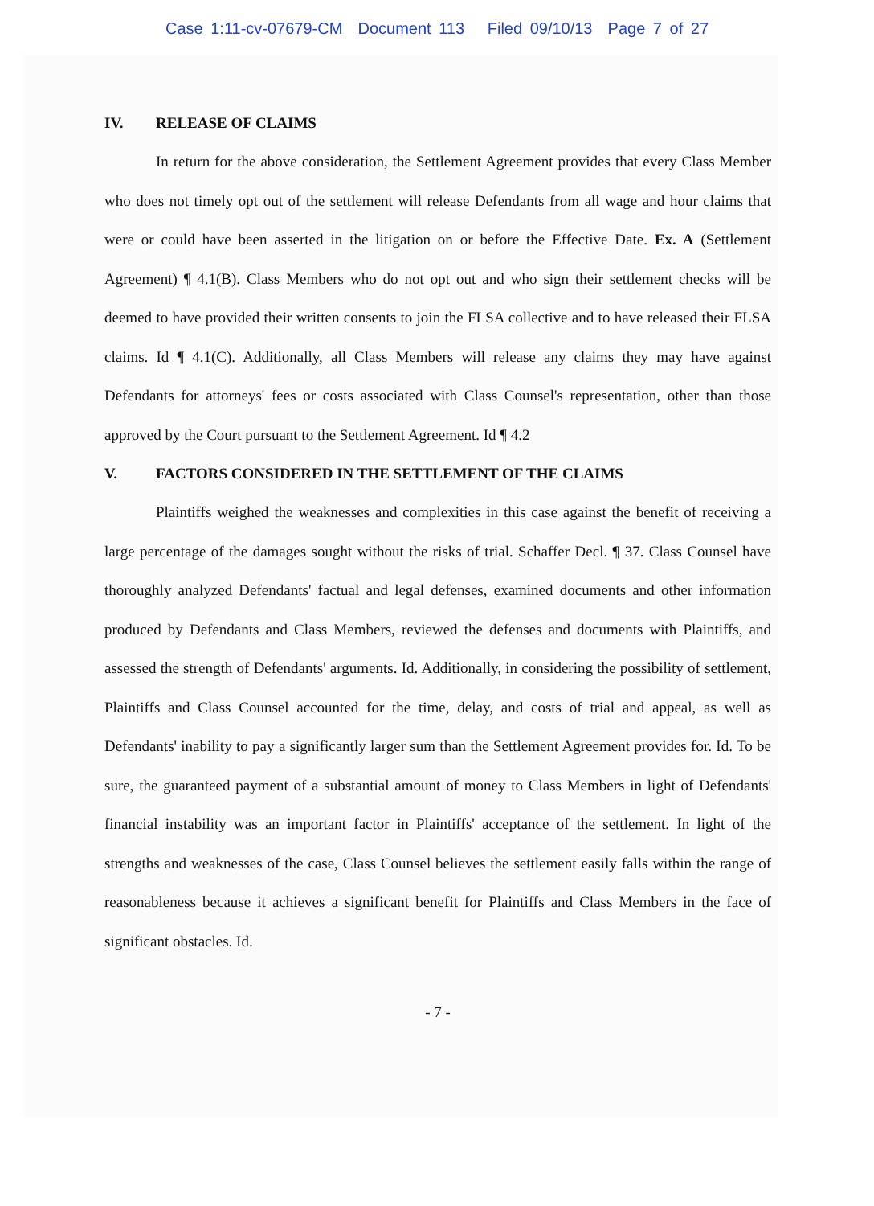Case 1:11-cv-07679-CM Document 113 Filed 09/10/13 Page 7 of 27
IV. RELEASE OF CLAIMS
In return for the above consideration, the Settlement Agreement provides that every Class Member who does not timely opt out of the settlement will release Defendants from all wage and hour claims that were or could have been asserted in the litigation on or before the Effective Date. Ex. A (Settlement Agreement) ¶ 4.1(B). Class Members who do not opt out and who sign their settlement checks will be deemed to have provided their written consents to join the FLSA collective and to have released their FLSA claims. Id ¶ 4.1(C). Additionally, all Class Members will release any claims they may have against Defendants for attorneys' fees or costs associated with Class Counsel's representation, other than those approved by the Court pursuant to the Settlement Agreement. Id ¶ 4.2
V. FACTORS CONSIDERED IN THE SETTLEMENT OF THE CLAIMS
Plaintiffs weighed the weaknesses and complexities in this case against the benefit of receiving a large percentage of the damages sought without the risks of trial. Schaffer Decl. ¶ 37. Class Counsel have thoroughly analyzed Defendants' factual and legal defenses, examined documents and other information produced by Defendants and Class Members, reviewed the defenses and documents with Plaintiffs, and assessed the strength of Defendants' arguments. Id. Additionally, in considering the possibility of settlement, Plaintiffs and Class Counsel accounted for the time, delay, and costs of trial and appeal, as well as Defendants' inability to pay a significantly larger sum than the Settlement Agreement provides for. Id. To be sure, the guaranteed payment of a substantial amount of money to Class Members in light of Defendants' financial instability was an important factor in Plaintiffs' acceptance of the settlement. In light of the strengths and weaknesses of the case, Class Counsel believes the settlement easily falls within the range of reasonableness because it achieves a significant benefit for Plaintiffs and Class Members in the face of significant obstacles. Id.
- 7 -